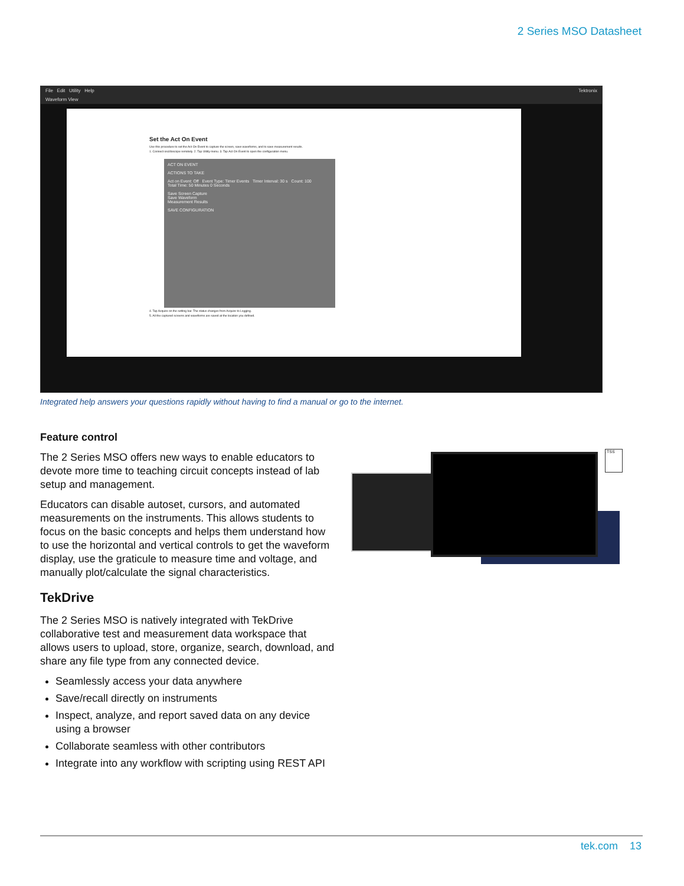2 Series MSO Datasheet
File Edit Utility Help Tektronix
Waveform View
Set the Act On Event
Use this procedure to set the Act On Event to capture the screen, save waveforms, and to save measurement results.
1. Connect oscilloscope remotely. 2. Tap Utility menu. 3. Tap Act On Event to open the configuration menu.
ACT ON EVENT
ACTIONS TO TAKE
Act on Event: Off Event Type: Timer Events Timer Interval: 30 s Count: 100
Total Time: 50 Minutes 0 Seconds
Save Screen Capture
Save Waveform
Measurement Results
SAVE CONFIGURATION
4. Tap Acquire on the setting bar. The status changes from Acquire to Logging.
5. All the captured screens and waveforms are saved at the location you defined.
Integrated help answers your questions rapidly without having to find a manual or go to the internet.
Feature control
The 2 Series MSO offers new ways to enable educators to devote more time to teaching circuit concepts instead of lab setup and management.
Educators can disable autoset, cursors, and automated measurements on the instruments. This allows students to focus on the basic concepts and helps them understand how to use the horizontal and vertical controls to get the waveform display, use the graticule to measure time and voltage, and manually plot/calculate the signal characteristics.
TekDrive
The 2 Series MSO is natively integrated with TekDrive collaborative test and measurement data workspace that allows users to upload, store, organize, search, download, and share any file type from any connected device.
Seamlessly access your data anywhere
Save/recall directly on instruments
Inspect, analyze, and report saved data on any device using a browser
Collaborate seamless with other contributors
Integrate into any workflow with scripting using REST API
.TSS
tek.com 13